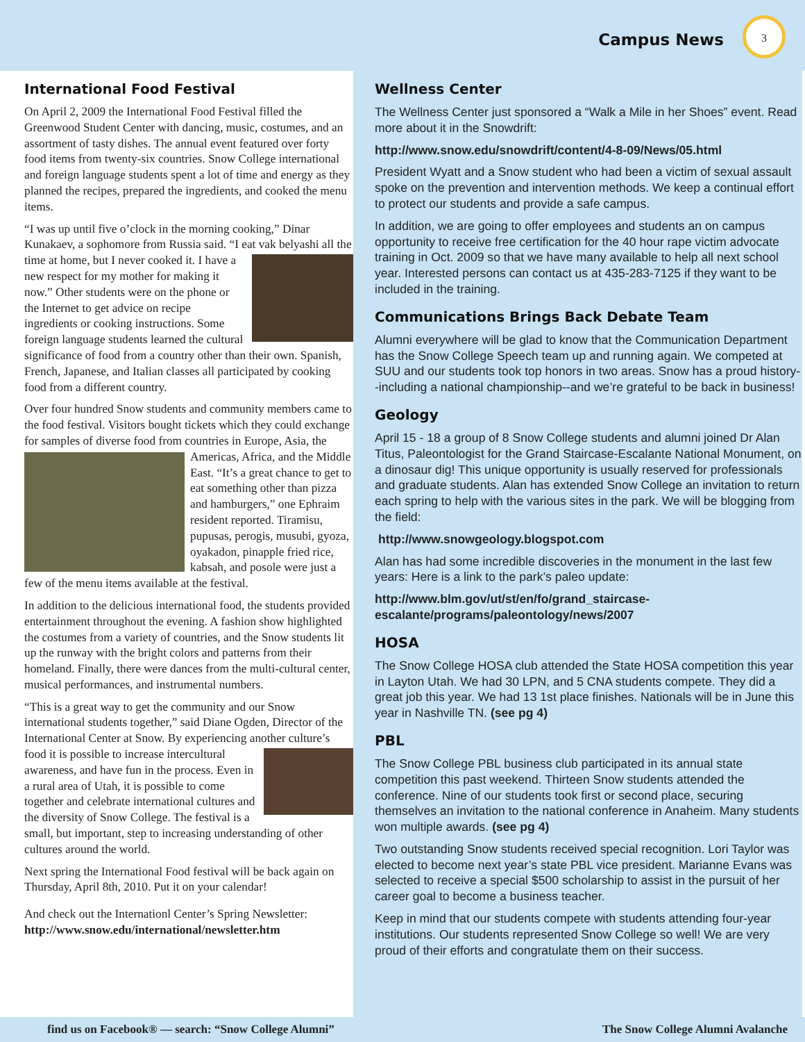Campus News
3
International Food Festival
On April 2, 2009 the International Food Festival filled the Greenwood Student Center with dancing, music, costumes, and an assortment of tasty dishes. The annual event featured over forty food items from twenty-six countries. Snow College international and foreign language students spent a lot of time and energy as they planned the recipes, prepared the ingredients, and cooked the menu items.
“I was up until five o’clock in the morning cooking,” Dinar Kunakaev, a sophomore from Russia said. “I eat vak belyashi all the time at home, but I never cooked it. I have a new respect for my mother for making it now.” Other students were on the phone or the Internet to get advice on recipe ingredients or cooking instructions. Some foreign language students learned the cultural significance of food from a country other than their own. Spanish, French, Japanese, and Italian classes all participated by cooking food from a different country.
Over four hundred Snow students and community members came to the food festival. Visitors bought tickets which they could exchange for samples of diverse food from countries in Europe, Asia, the Americas, Africa, and the Middle East. “It’s a great chance to get to eat something other than pizza and hamburgers,” one Ephraim resident reported. Tiramisu, pupusas, perogis, musubi, gyoza, oyakadon, pinapple fried rice, kabsah, and posole were just a few of the menu items available at the festival.
In addition to the delicious international food, the students provided entertainment throughout the evening. A fashion show highlighted the costumes from a variety of countries, and the Snow students lit up the runway with the bright colors and patterns from their homeland. Finally, there were dances from the multi-cultural center, musical performances, and instrumental numbers.
“This is a great way to get the community and our Snow international students together,” said Diane Ogden, Director of the International Center at Snow. By experiencing an other culture’s food it is possible to increase intercultural awareness, and have fun in the process. Even in a rural area of Utah, it is possible to come together and celebrate international cultures and the diversity of Snow College. The festival is a small, but important, step to increasing understanding of other cultures around the world.
Next spring the International Food festival will be back again on Thursday, April 8th, 2010. Put it on your calendar!
And check out the Internationl Center’s Spring Newsletter: http://www.snow.edu/international/newsletter.htm
Wellness Center
The Wellness Center just sponsored a “Walk a Mile in her Shoes” event. Read more about it in the Snowdrift:
http://www.snow.edu/snowdrift/content/4-8-09/News/05.html
President Wyatt and a Snow student who had been a victim of sexual assault spoke on the prevention and intervention methods. We keep a continual effort to protect our students and provide a safe campus.
In addition, we are going to offer employees and students an on campus opportunity to receive free certification for the 40 hour rape victim advocate training in Oct. 2009 so that we have many available to help all next school year. Interested persons can contact us at 435-283-7125 if they want to be included in the training.
Communications Brings Back Debate Team
Alumni everywhere will be glad to know that the Communication Department has the Snow College Speech team up and running again. We competed at SUU and our students took top honors in two areas. Snow has a proud history--including a national championship--and we’re grateful to be back in business!
Geology
April 15 - 18 a group of 8 Snow College students and alumni joined Dr Alan Titus, Paleontologist for the Grand Staircase-Escalante National Monument, on a dinosaur dig! This unique opportunity is usually reserved for professionals and graduate students. Alan has extended Snow College an invitation to return each spring to help with the various sites in the park. We will be blogging from the field:
http://www.snowgeology.blogspot.com
Alan has had some incredible discoveries in the monument in the last few years: Here is a link to the park’s paleo update:
http://www.blm.gov/ut/st/en/fo/grand_staircase-escalante/programs/paleontology/news/2007
HOSA
The Snow College HOSA club attended the State HOSA competition this year in Layton Utah. We had 30 LPN, and 5 CNA students compete. They did a great job this year. We had 13 1st place finishes. Nationals will be in June this year in Nashville TN. (see pg 4)
PBL
The Snow College PBL business club participated in its annual state competition this past weekend. Thirteen Snow students attended the conference. Nine of our students took first or second place, securing themselves an invitation to the national conference in Anaheim. Many students won multiple awards. (see pg 4)
Two outstanding Snow students received special recognition. Lori Taylor was elected to become next year’s state PBL vice president. Marianne Evans was selected to receive a special $500 scholarship to assist in the pursuit of her career goal to become a business teacher.
Keep in mind that our students compete with students attending four-year institutions. Our students represented Snow College so well! We are very proud of their efforts and congratulate them on their success.
find us on Facebook® — search: “Snow College Alumni” The Snow College Alumni Avalanche